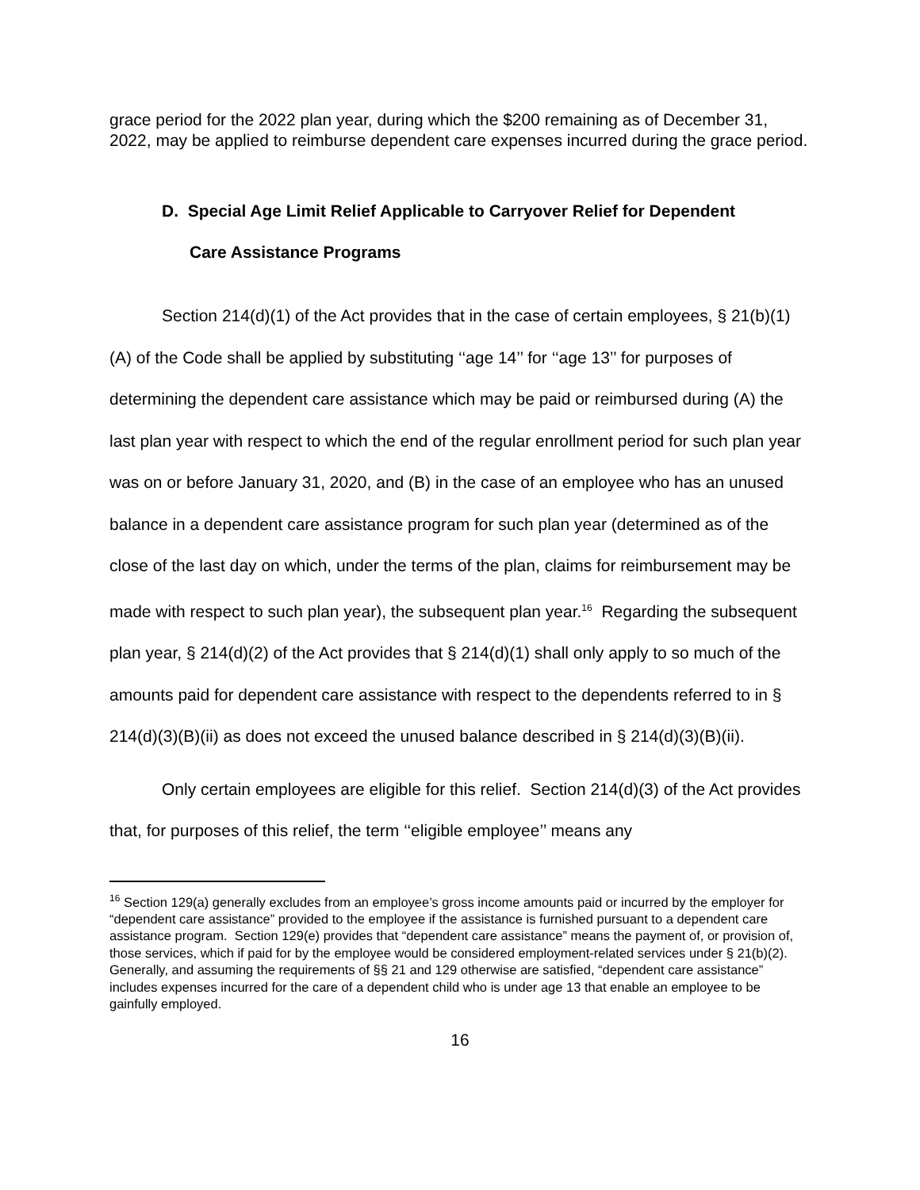grace period for the 2022 plan year, during which the $200 remaining as of December 31, 2022, may be applied to reimburse dependent care expenses incurred during the grace period.
D. Special Age Limit Relief Applicable to Carryover Relief for Dependent
Care Assistance Programs
Section 214(d)(1) of the Act provides that in the case of certain employees, § 21(b)(1)(A) of the Code shall be applied by substituting ‘‘age 14’’ for ‘‘age 13’’ for purposes of determining the dependent care assistance which may be paid or reimbursed during (A) the last plan year with respect to which the end of the regular enrollment period for such plan year was on or before January 31, 2020, and (B) in the case of an employee who has an unused balance in a dependent care assistance program for such plan year (determined as of the close of the last day on which, under the terms of the plan, claims for reimbursement may be made with respect to such plan year), the subsequent plan year.<sup>16</sup> Regarding the subsequent plan year, § 214(d)(2) of the Act provides that § 214(d)(1) shall only apply to so much of the amounts paid for dependent care assistance with respect to the dependents referred to in § 214(d)(3)(B)(ii) as does not exceed the unused balance described in § 214(d)(3)(B)(ii).
Only certain employees are eligible for this relief. Section 214(d)(3) of the Act provides that, for purposes of this relief, the term ‘‘eligible employee’’ means any
<sup>16</sup> Section 129(a) generally excludes from an employee’s gross income amounts paid or incurred by the employer for “dependent care assistance” provided to the employee if the assistance is furnished pursuant to a dependent care assistance program. Section 129(e) provides that “dependent care assistance” means the payment of, or provision of, those services, which if paid for by the employee would be considered employment-related services under § 21(b)(2). Generally, and assuming the requirements of §§ 21 and 129 otherwise are satisfied, “dependent care assistance” includes expenses incurred for the care of a dependent child who is under age 13 that enable an employee to be gainfully employed.
16